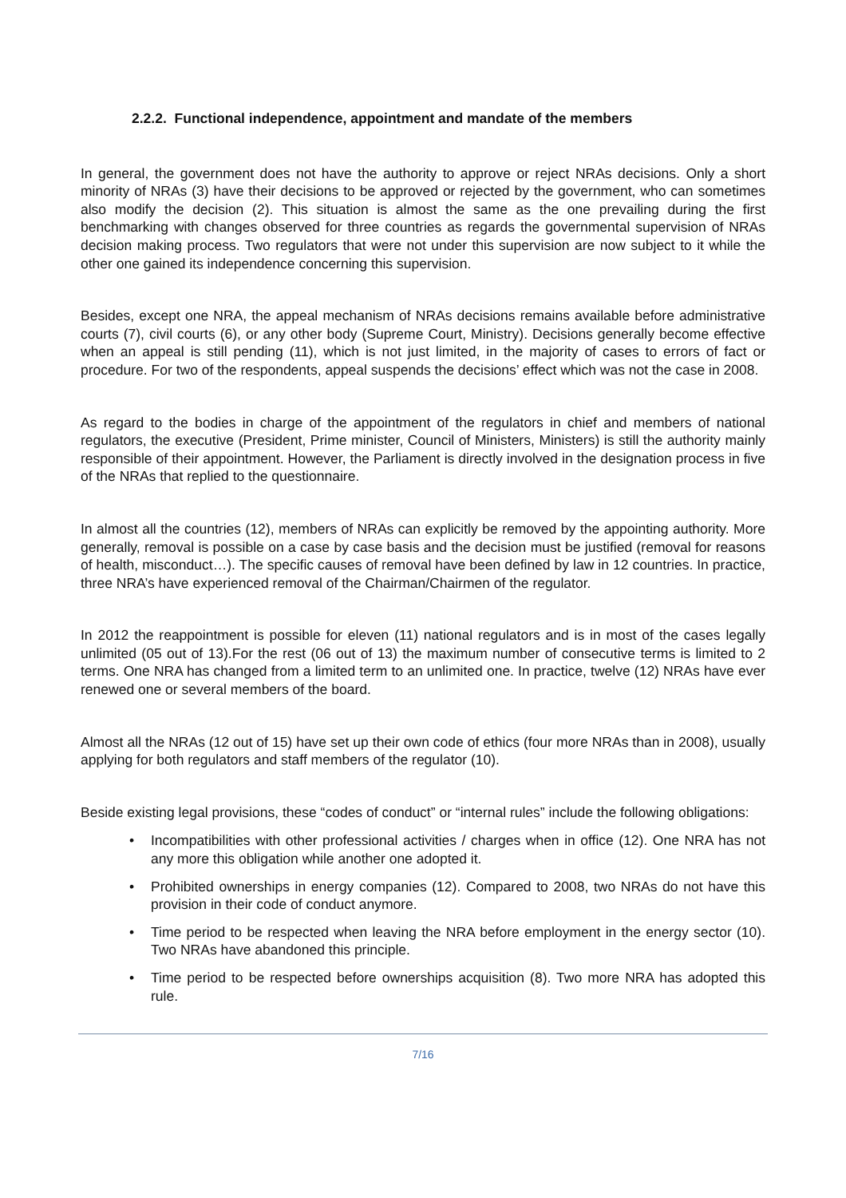2.2.2. Functional independence, appointment and mandate of the members
In general, the government does not have the authority to approve or reject NRAs decisions. Only a short minority of NRAs (3) have their decisions to be approved or rejected by the government, who can sometimes also modify the decision (2). This situation is almost the same as the one prevailing during the first benchmarking with changes observed for three countries as regards the governmental supervision of NRAs decision making process. Two regulators that were not under this supervision are now subject to it while the other one gained its independence concerning this supervision.
Besides, except one NRA, the appeal mechanism of NRAs decisions remains available before administrative courts (7), civil courts (6), or any other body (Supreme Court, Ministry). Decisions generally become effective when an appeal is still pending (11), which is not just limited, in the majority of cases to errors of fact or procedure. For two of the respondents, appeal suspends the decisions’ effect which was not the case in 2008.
As regard to the bodies in charge of the appointment of the regulators in chief and members of national regulators, the executive (President, Prime minister, Council of Ministers, Ministers) is still the authority mainly responsible of their appointment. However, the Parliament is directly involved in the designation process in five of the NRAs that replied to the questionnaire.
In almost all the countries (12), members of NRAs can explicitly be removed by the appointing authority. More generally, removal is possible on a case by case basis and the decision must be justified (removal for reasons of health, misconduct…). The specific causes of removal have been defined by law in 12 countries. In practice, three NRA’s have experienced removal of the Chairman/Chairmen of the regulator.
In 2012 the reappointment is possible for eleven (11) national regulators and is in most of the cases legally unlimited (05 out of 13).For the rest (06 out of 13) the maximum number of consecutive terms is limited to 2 terms. One NRA has changed from a limited term to an unlimited one. In practice, twelve (12) NRAs have ever renewed one or several members of the board.
Almost all the NRAs (12 out of 15) have set up their own code of ethics (four more NRAs than in 2008), usually applying for both regulators and staff members of the regulator (10).
Beside existing legal provisions, these “codes of conduct” or “internal rules” include the following obligations:
• Incompatibilities with other professional activities / charges when in office (12). One NRA has not any more this obligation while another one adopted it.
• Prohibited ownerships in energy companies (12). Compared to 2008, two NRAs do not have this provision in their code of conduct anymore.
• Time period to be respected when leaving the NRA before employment in the energy sector (10). Two NRAs have abandoned this principle.
• Time period to be respected before ownerships acquisition (8). Two more NRA has adopted this rule.
7/16